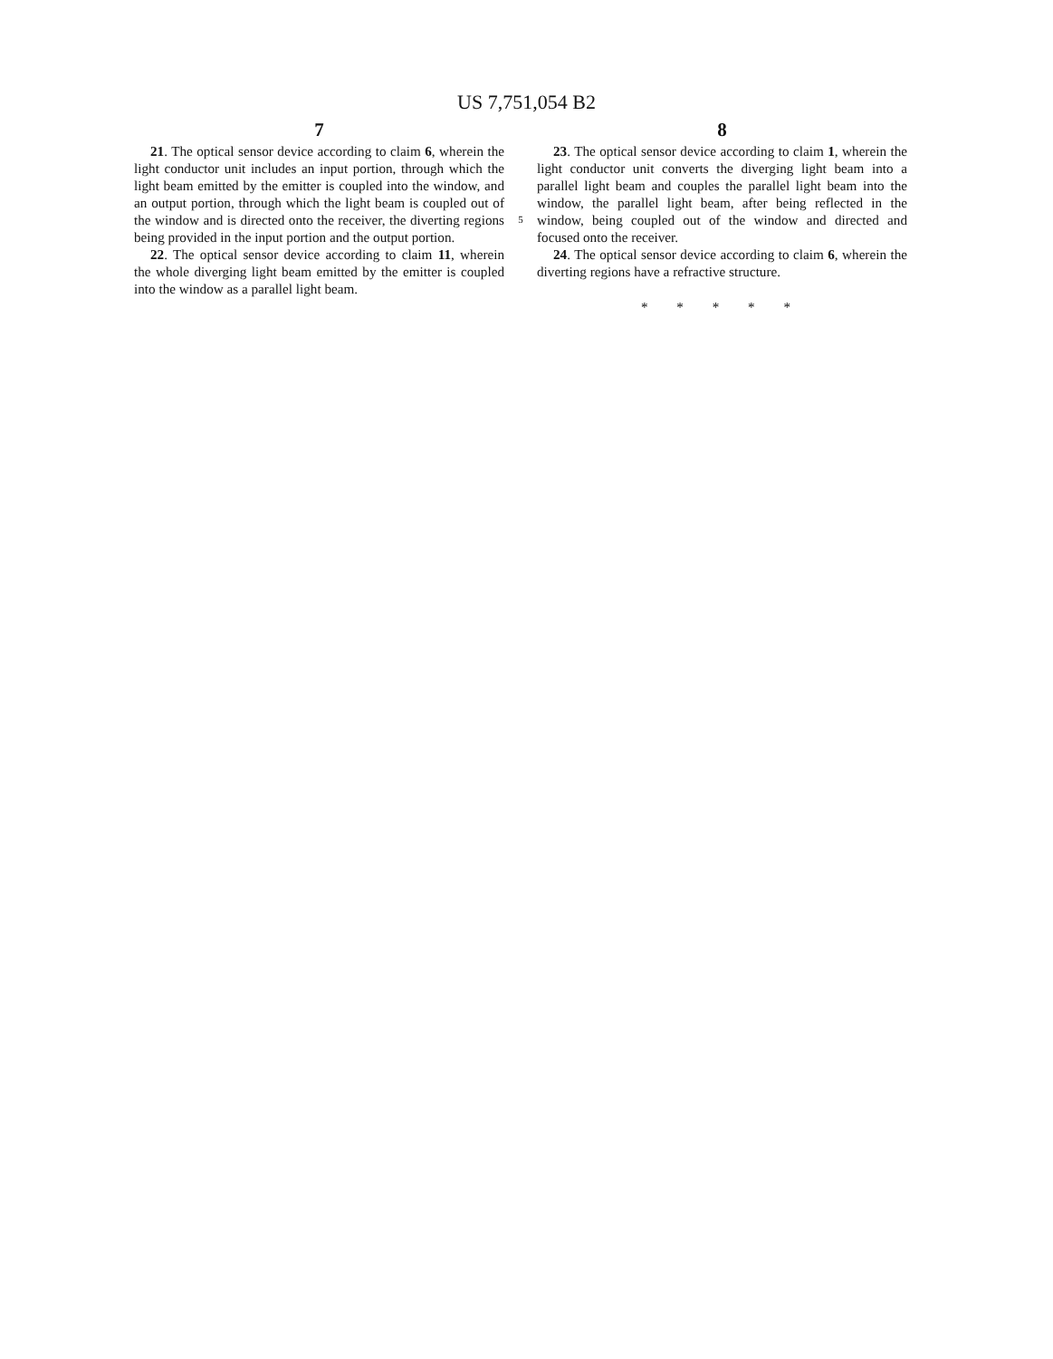US 7,751,054 B2
7
21. The optical sensor device according to claim 6, wherein the light conductor unit includes an input portion, through which the light beam emitted by the emitter is coupled into the window, and an output portion, through which the light beam is coupled out of the window and is directed onto the receiver, the diverting regions being provided in the input portion and the output portion.
22. The optical sensor device according to claim 11, wherein the whole diverging light beam emitted by the emitter is coupled into the window as a parallel light beam.
5
8
23. The optical sensor device according to claim 1, wherein the light conductor unit converts the diverging light beam into a parallel light beam and couples the parallel light beam into the window, the parallel light beam, after being reflected in the window, being coupled out of the window and directed and focused onto the receiver.
24. The optical sensor device according to claim 6, wherein the diverting regions have a refractive structure.
* * * * *